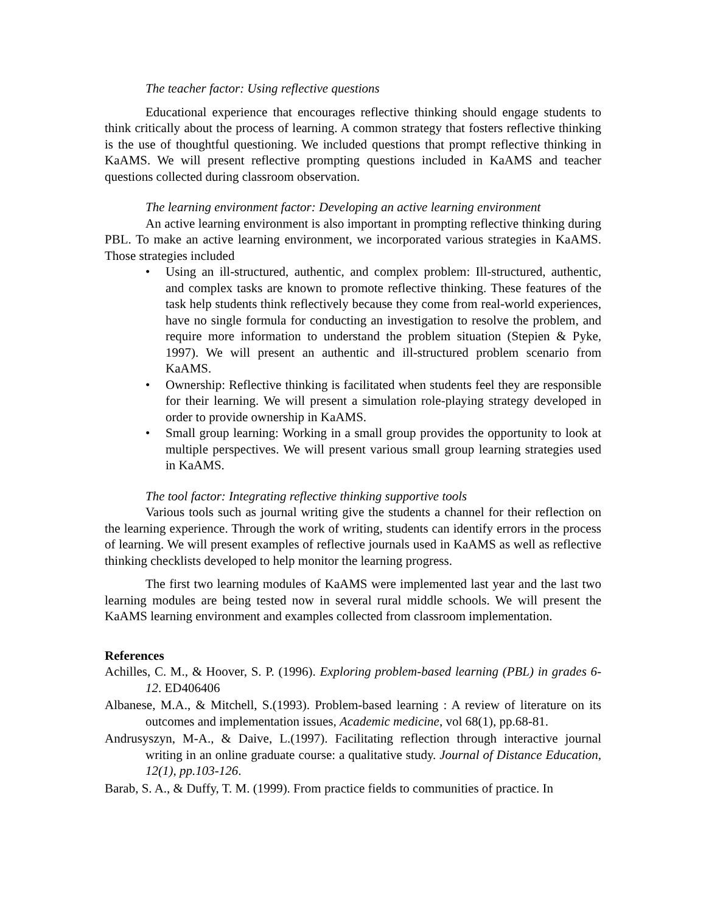The teacher factor: Using reflective questions
Educational experience that encourages reflective thinking should engage students to think critically about the process of learning. A common strategy that fosters reflective thinking is the use of thoughtful questioning. We included questions that prompt reflective thinking in KaAMS. We will present reflective prompting questions included in KaAMS and teacher questions collected during classroom observation.
The learning environment factor: Developing an active learning environment
An active learning environment is also important in prompting reflective thinking during PBL. To make an active learning environment, we incorporated various strategies in KaAMS. Those strategies included
• Using an ill-structured, authentic, and complex problem: Ill-structured, authentic, and complex tasks are known to promote reflective thinking. These features of the task help students think reflectively because they come from real-world experiences, have no single formula for conducting an investigation to resolve the problem, and require more information to understand the problem situation (Stepien & Pyke, 1997). We will present an authentic and ill-structured problem scenario from KaAMS.
• Ownership: Reflective thinking is facilitated when students feel they are responsible for their learning. We will present a simulation role-playing strategy developed in order to provide ownership in KaAMS.
• Small group learning: Working in a small group provides the opportunity to look at multiple perspectives. We will present various small group learning strategies used in KaAMS.
The tool factor: Integrating reflective thinking supportive tools
Various tools such as journal writing give the students a channel for their reflection on the learning experience. Through the work of writing, students can identify errors in the process of learning. We will present examples of reflective journals used in KaAMS as well as reflective thinking checklists developed to help monitor the learning progress.
The first two learning modules of KaAMS were implemented last year and the last two learning modules are being tested now in several rural middle schools. We will present the KaAMS learning environment and examples collected from classroom implementation.
References
Achilles, C. M., & Hoover, S. P. (1996). Exploring problem-based learning (PBL) in grades 6-12. ED406406
Albanese, M.A., & Mitchell, S.(1993). Problem-based learning : A review of literature on its outcomes and implementation issues, Academic medicine, vol 68(1), pp.68-81.
Andrusyszyn, M-A., & Daive, L.(1997). Facilitating reflection through interactive journal writing in an online graduate course: a qualitative study. Journal of Distance Education, 12(1), pp.103-126.
Barab, S. A., & Duffy, T. M. (1999). From practice fields to communities of practice. In